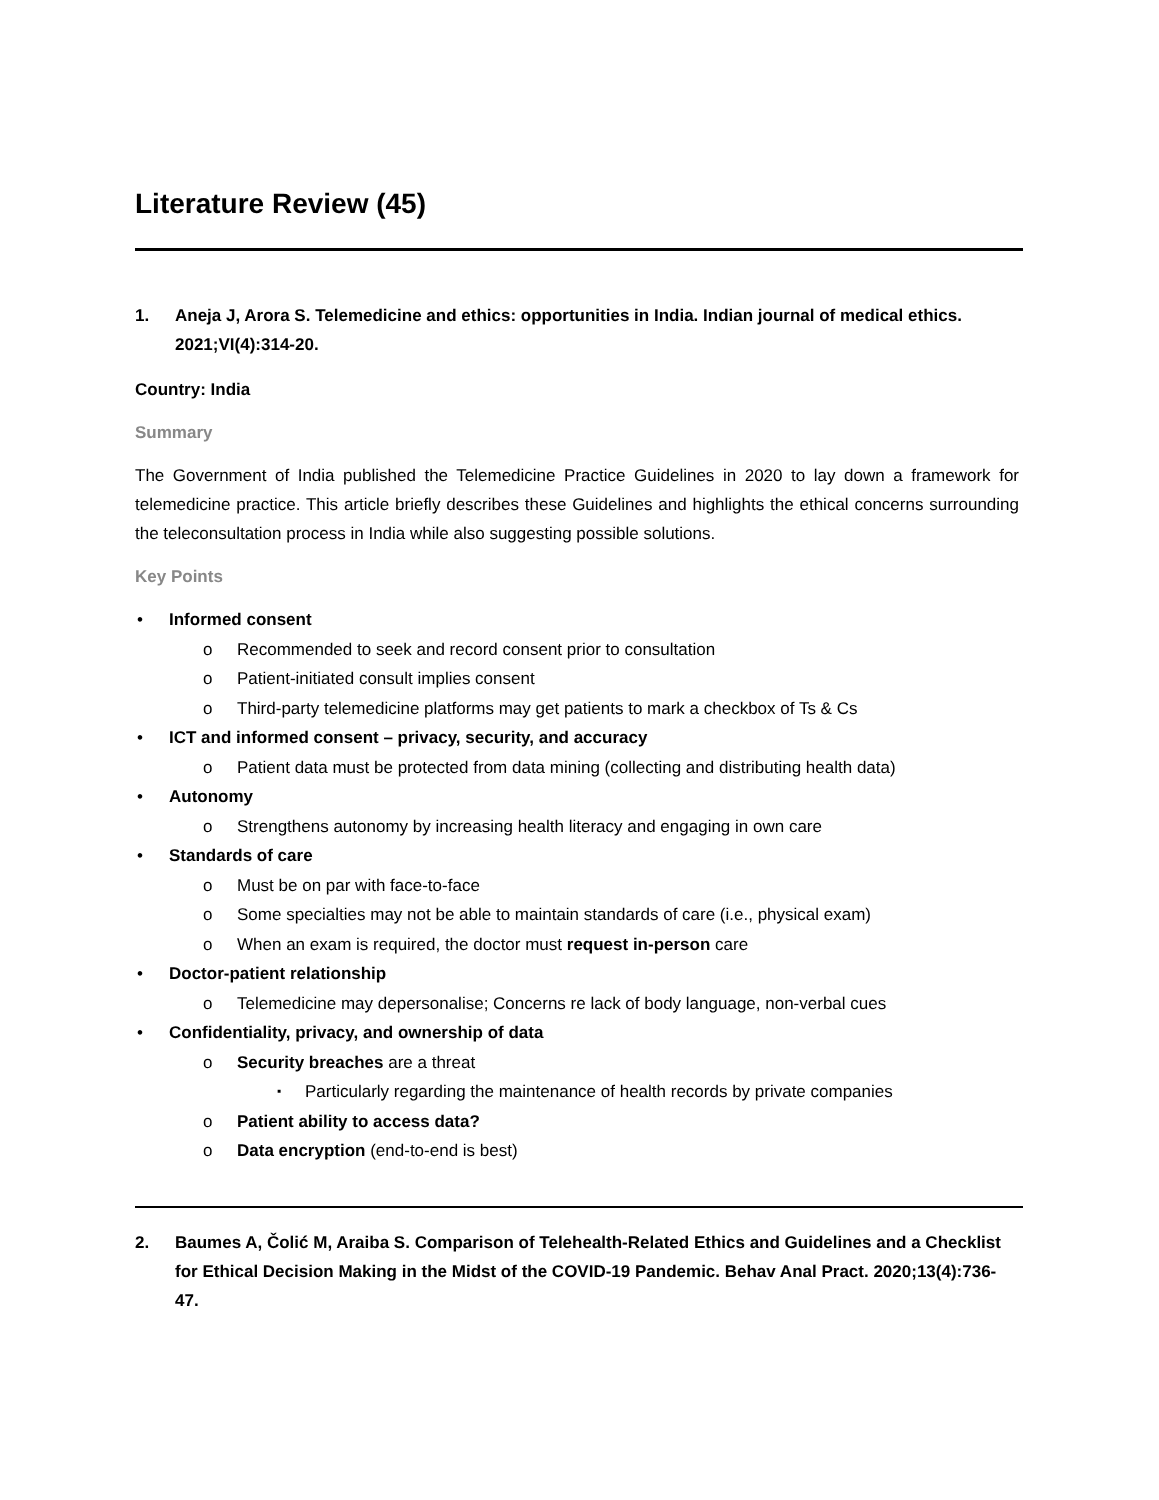Literature Review (45)
1. Aneja J, Arora S. Telemedicine and ethics: opportunities in India. Indian journal of medical ethics. 2021;VI(4):314-20.
Country: India
Summary
The Government of India published the Telemedicine Practice Guidelines in 2020 to lay down a framework for telemedicine practice. This article briefly describes these Guidelines and highlights the ethical concerns surrounding the teleconsultation process in India while also suggesting possible solutions.
Key Points
Informed consent
Recommended to seek and record consent prior to consultation
Patient-initiated consult implies consent
Third-party telemedicine platforms may get patients to mark a checkbox of Ts & Cs
ICT and informed consent – privacy, security, and accuracy
Patient data must be protected from data mining (collecting and distributing health data)
Autonomy
Strengthens autonomy by increasing health literacy and engaging in own care
Standards of care
Must be on par with face-to-face
Some specialties may not be able to maintain standards of care (i.e., physical exam)
When an exam is required, the doctor must request in-person care
Doctor-patient relationship
Telemedicine may depersonalise; Concerns re lack of body language, non-verbal cues
Confidentiality, privacy, and ownership of data
Security breaches are a threat
Particularly regarding the maintenance of health records by private companies
Patient ability to access data?
Data encryption (end-to-end is best)
2. Baumes A, Čolić M, Araiba S. Comparison of Telehealth-Related Ethics and Guidelines and a Checklist for Ethical Decision Making in the Midst of the COVID-19 Pandemic. Behav Anal Pract. 2020;13(4):736-47.